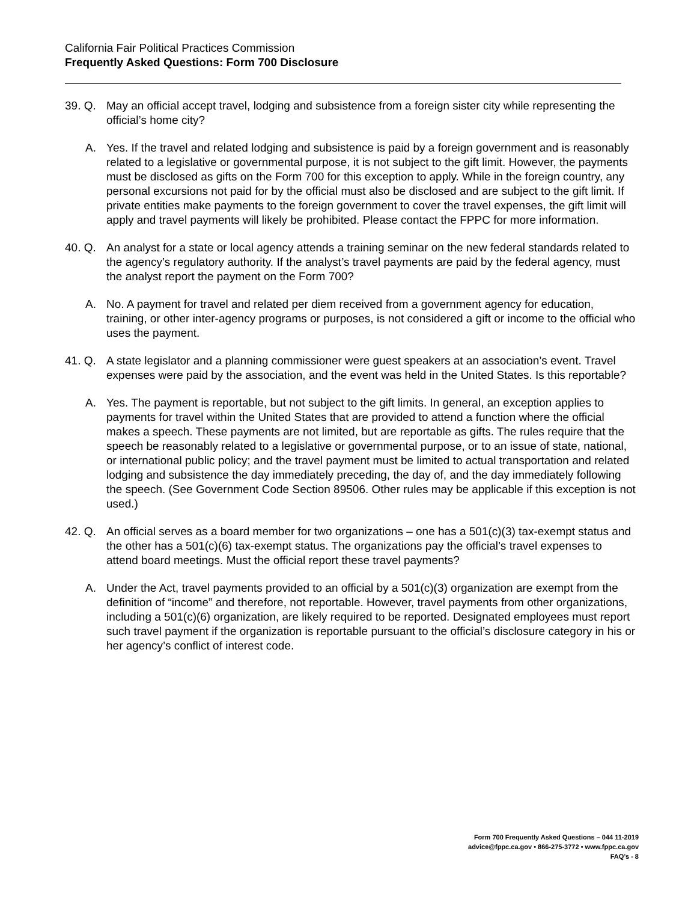California Fair Political Practices Commission
Frequently Asked Questions: Form 700 Disclosure
39. Q. May an official accept travel, lodging and subsistence from a foreign sister city while representing the official’s home city?
A. Yes. If the travel and related lodging and subsistence is paid by a foreign government and is reasonably related to a legislative or governmental purpose, it is not subject to the gift limit. However, the payments must be disclosed as gifts on the Form 700 for this exception to apply. While in the foreign country, any personal excursions not paid for by the official must also be disclosed and are subject to the gift limit. If private entities make payments to the foreign government to cover the travel expenses, the gift limit will apply and travel payments will likely be prohibited. Please contact the FPPC for more information.
40. Q. An analyst for a state or local agency attends a training seminar on the new federal standards related to the agency’s regulatory authority. If the analyst’s travel payments are paid by the federal agency, must the analyst report the payment on the Form 700?
A. No. A payment for travel and related per diem received from a government agency for education, training, or other inter-agency programs or purposes, is not considered a gift or income to the official who uses the payment.
41. Q. A state legislator and a planning commissioner were guest speakers at an association’s event. Travel expenses were paid by the association, and the event was held in the United States. Is this reportable?
A. Yes. The payment is reportable, but not subject to the gift limits. In general, an exception applies to payments for travel within the United States that are provided to attend a function where the official makes a speech. These payments are not limited, but are reportable as gifts. The rules require that the speech be reasonably related to a legislative or governmental purpose, or to an issue of state, national, or international public policy; and the travel payment must be limited to actual transportation and related lodging and subsistence the day immediately preceding, the day of, and the day immediately following the speech. (See Government Code Section 89506. Other rules may be applicable if this exception is not used.)
42. Q. An official serves as a board member for two organizations – one has a 501(c)(3) tax-exempt status and the other has a 501(c)(6) tax-exempt status. The organizations pay the official’s travel expenses to attend board meetings. Must the official report these travel payments?
A. Under the Act, travel payments provided to an official by a 501(c)(3) organization are exempt from the definition of “income” and therefore, not reportable. However, travel payments from other organizations, including a 501(c)(6) organization, are likely required to be reported. Designated employees must report such travel payment if the organization is reportable pursuant to the official’s disclosure category in his or her agency’s conflict of interest code.
Form 700 Frequently Asked Questions – 044 11-2019
advice@fppc.ca.gov • 866-275-3772 • www.fppc.ca.gov
FAQ’s - 8